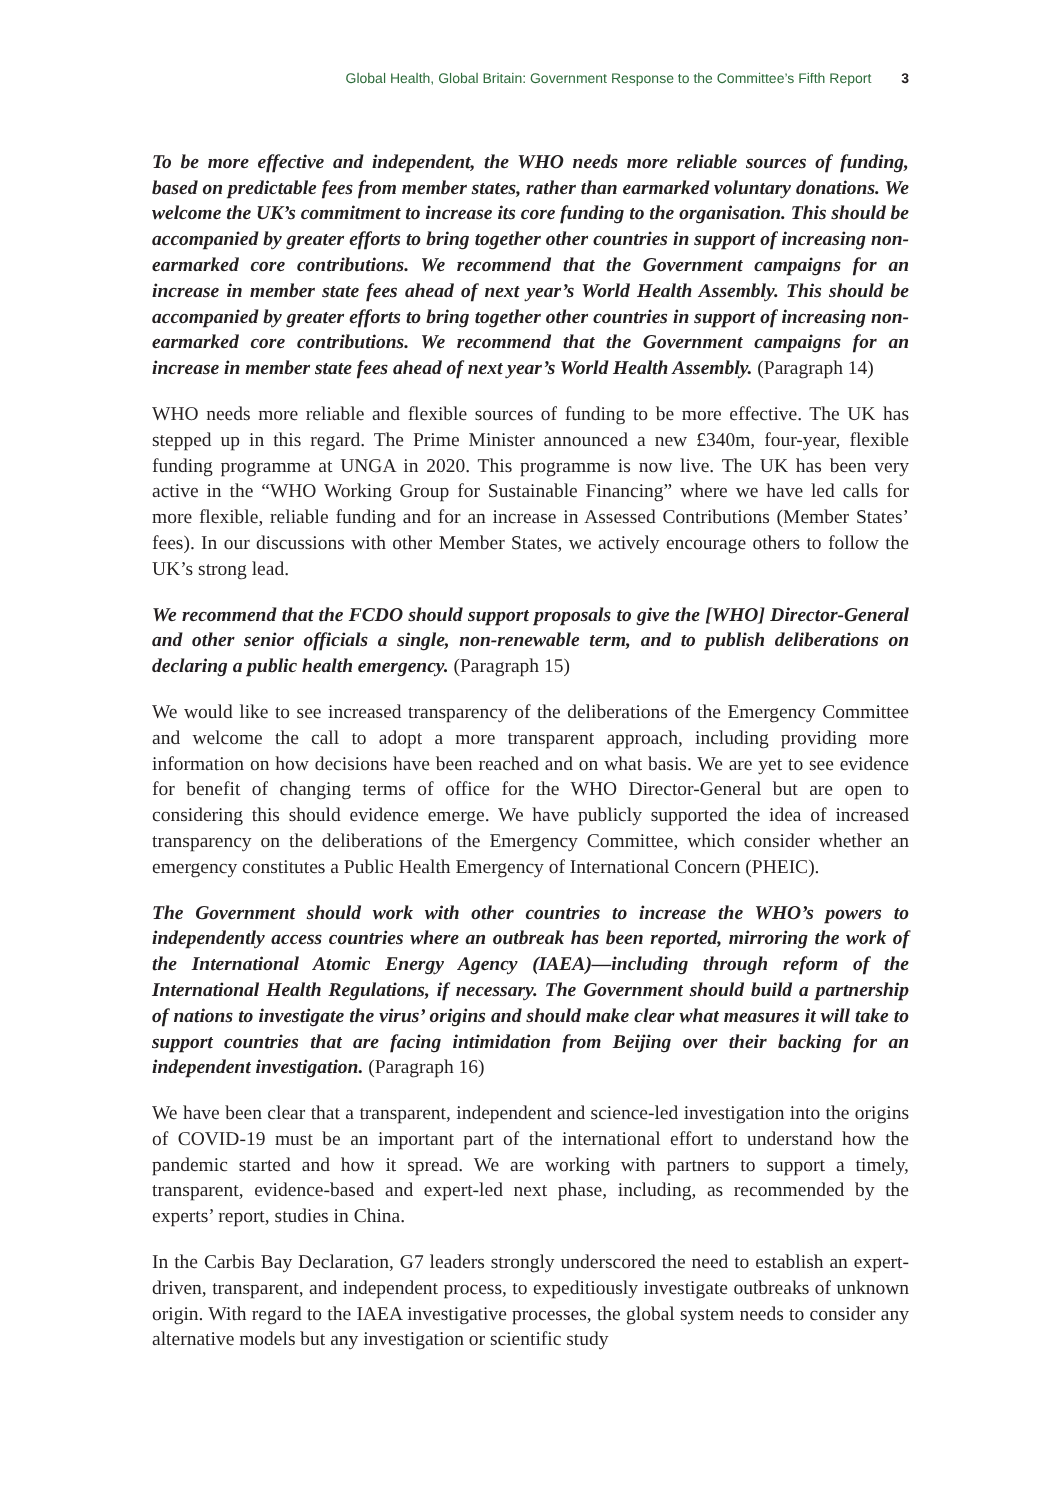Global Health, Global Britain: Government Response to the Committee’s Fifth Report 3
To be more effective and independent, the WHO needs more reliable sources of funding, based on predictable fees from member states, rather than earmarked voluntary donations. We welcome the UK’s commitment to increase its core funding to the organisation. This should be accompanied by greater efforts to bring together other countries in support of increasing non-earmarked core contributions. We recommend that the Government campaigns for an increase in member state fees ahead of next year’s World Health Assembly. This should be accompanied by greater efforts to bring together other countries in support of increasing non-earmarked core contributions. We recommend that the Government campaigns for an increase in member state fees ahead of next year’s World Health Assembly. (Paragraph 14)
WHO needs more reliable and flexible sources of funding to be more effective. The UK has stepped up in this regard. The Prime Minister announced a new £340m, four-year, flexible funding programme at UNGA in 2020. This programme is now live. The UK has been very active in the “WHO Working Group for Sustainable Financing” where we have led calls for more flexible, reliable funding and for an increase in Assessed Contributions (Member States’ fees). In our discussions with other Member States, we actively encourage others to follow the UK’s strong lead.
We recommend that the FCDO should support proposals to give the [WHO] Director-General and other senior officials a single, non-renewable term, and to publish deliberations on declaring a public health emergency. (Paragraph 15)
We would like to see increased transparency of the deliberations of the Emergency Committee and welcome the call to adopt a more transparent approach, including providing more information on how decisions have been reached and on what basis. We are yet to see evidence for benefit of changing terms of office for the WHO Director-General but are open to considering this should evidence emerge. We have publicly supported the idea of increased transparency on the deliberations of the Emergency Committee, which consider whether an emergency constitutes a Public Health Emergency of International Concern (PHEIC).
The Government should work with other countries to increase the WHO’s powers to independently access countries where an outbreak has been reported, mirroring the work of the International Atomic Energy Agency (IAEA)—including through reform of the International Health Regulations, if necessary. The Government should build a partnership of nations to investigate the virus’ origins and should make clear what measures it will take to support countries that are facing intimidation from Beijing over their backing for an independent investigation. (Paragraph 16)
We have been clear that a transparent, independent and science-led investigation into the origins of COVID-19 must be an important part of the international effort to understand how the pandemic started and how it spread. We are working with partners to support a timely, transparent, evidence-based and expert-led next phase, including, as recommended by the experts’ report, studies in China.
In the Carbis Bay Declaration, G7 leaders strongly underscored the need to establish an expert-driven, transparent, and independent process, to expeditiously investigate outbreaks of unknown origin. With regard to the IAEA investigative processes, the global system needs to consider any alternative models but any investigation or scientific study